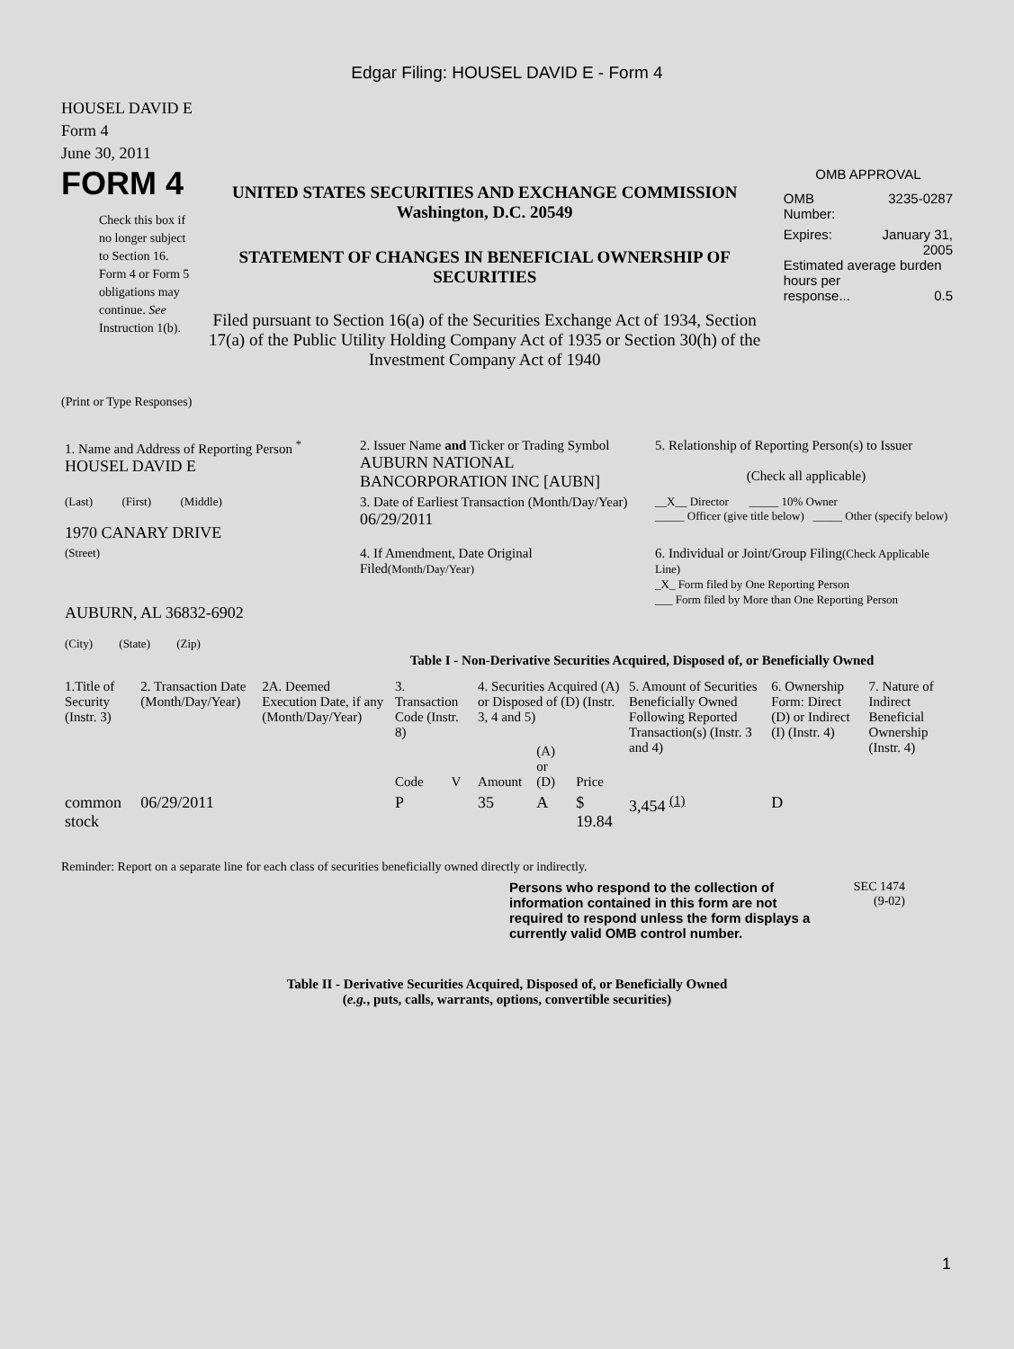Edgar Filing: HOUSEL DAVID E - Form 4
HOUSEL DAVID E
Form 4
June 30, 2011
FORM 4
Check this box if no longer subject to Section 16. Form 4 or Form 5 obligations may continue. See Instruction 1(b).
UNITED STATES SECURITIES AND EXCHANGE COMMISSION
Washington, D.C. 20549
STATEMENT OF CHANGES IN BENEFICIAL OWNERSHIP OF SECURITIES
Filed pursuant to Section 16(a) of the Securities Exchange Act of 1934, Section 17(a) of the Public Utility Holding Company Act of 1935 or Section 30(h) of the Investment Company Act of 1940
OMB APPROVAL
OMB
Number: 3235-0287
Expires: January 31,
2005
Estimated average burden hours per
response... 0.5
(Print or Type Responses)
| 1. Name and Address of Reporting Person <sup>*</sup> HOUSEL DAVID E | 2. Issuer Name and Ticker or Trading Symbol AUBURN NATIONAL BANCORPORATION INC [AUBN] | 5. Relationship of Reporting Person(s) to Issuer (Check all applicable) |
| (Last) (First) (Middle) 1970 CANARY DRIVE | 3. Date of Earliest Transaction (Month/Day/Year) 06/29/2011 | __X__ Director _____ 10% Owner _____ Officer (give title below) _____ Other (specify below) |
| (Street) AUBURN, AL 36832-6902 (City) (State) (Zip) | 4. If Amendment, Date Original Filed (Month/Day/Year) | 6. Individual or Joint/Group Filing (Check Applicable Line) _X_ Form filed by One Reporting Person ___ Form filed by More than One Reporting Person |
Table I - Non-Derivative Securities Acquired, Disposed of, or Beneficially Owned
| 1.Title of Security (Instr. 3) | 2. Transaction Date (Month/Day/Year) | 2A. Deemed Execution Date, if any (Month/Day/Year) | 3. Transaction Code (Instr. 8) | | 4. Securities Acquired (A) or Disposed of (D) (Instr. 3, 4 and 5) | | | 5. Amount of Securities Beneficially Owned Following Reported Transaction(s) (Instr. 3 and 4) | 6. Ownership Form: Direct (D) or Indirect (I) (Instr. 4) | 7. Nature of Indirect Beneficial Ownership (Instr. 4) |
| --- | --- | --- | --- | --- | --- | --- | --- | --- | --- | --- |
| | | | Code | V | Amount | (A) or (D) | Price | | | |
| common stock | 06/29/2011 | | P | | 35 | A | $ 19.84 | 3,454 <sup>(1)</sup> | D | |
Reminder: Report on a separate line for each class of securities beneficially owned directly or indirectly.
Persons who respond to the collection of information contained in this form are not required to respond unless the form displays a currently valid OMB control number.
SEC 1474
(9-02)
Table II - Derivative Securities Acquired, Disposed of, or Beneficially Owned
(e.g., puts, calls, warrants, options, convertible securities)
1